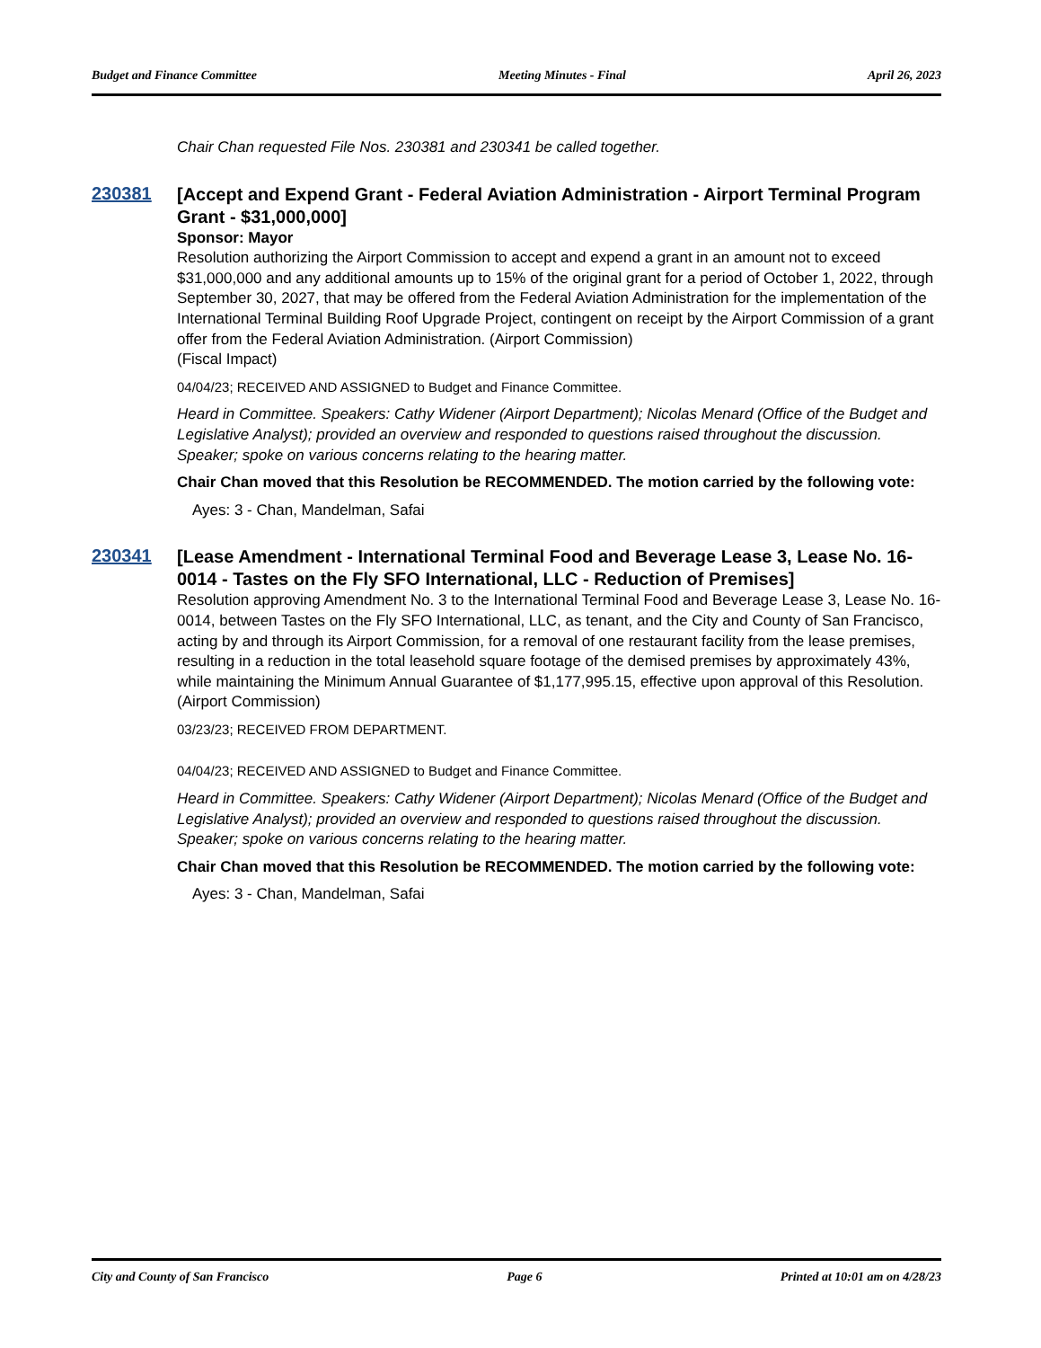Budget and Finance Committee Meeting Minutes - Final April 26, 2023
Chair Chan requested File Nos. 230381 and 230341 be called together.
230381
[Accept and Expend Grant - Federal Aviation Administration - Airport Terminal Program Grant - $31,000,000]
Sponsor: Mayor
Resolution authorizing the Airport Commission to accept and expend a grant in an amount not to exceed $31,000,000 and any additional amounts up to 15% of the original grant for a period of October 1, 2022, through September 30, 2027, that may be offered from the Federal Aviation Administration for the implementation of the International Terminal Building Roof Upgrade Project, contingent on receipt by the Airport Commission of a grant offer from the Federal Aviation Administration. (Airport Commission)
(Fiscal Impact)
04/04/23; RECEIVED AND ASSIGNED to Budget and Finance Committee.
Heard in Committee. Speakers: Cathy Widener (Airport Department); Nicolas Menard (Office of the Budget and Legislative Analyst); provided an overview and responded to questions raised throughout the discussion. Speaker; spoke on various concerns relating to the hearing matter.
Chair Chan moved that this Resolution be RECOMMENDED. The motion carried by the following vote:
Ayes: 3 - Chan, Mandelman, Safai
230341
[Lease Amendment - International Terminal Food and Beverage Lease 3, Lease No. 16-0014 - Tastes on the Fly SFO International, LLC - Reduction of Premises]
Resolution approving Amendment No. 3 to the International Terminal Food and Beverage Lease 3, Lease No. 16-0014, between Tastes on the Fly SFO International, LLC, as tenant, and the City and County of San Francisco, acting by and through its Airport Commission, for a removal of one restaurant facility from the lease premises, resulting in a reduction in the total leasehold square footage of the demised premises by approximately 43%, while maintaining the Minimum Annual Guarantee of $1,177,995.15, effective upon approval of this Resolution. (Airport Commission)
03/23/23; RECEIVED FROM DEPARTMENT.
04/04/23; RECEIVED AND ASSIGNED to Budget and Finance Committee.
Heard in Committee. Speakers: Cathy Widener (Airport Department); Nicolas Menard (Office of the Budget and Legislative Analyst); provided an overview and responded to questions raised throughout the discussion. Speaker; spoke on various concerns relating to the hearing matter.
Chair Chan moved that this Resolution be RECOMMENDED. The motion carried by the following vote:
Ayes: 3 - Chan, Mandelman, Safai
City and County of San Francisco Page 6 Printed at 10:01 am on 4/28/23